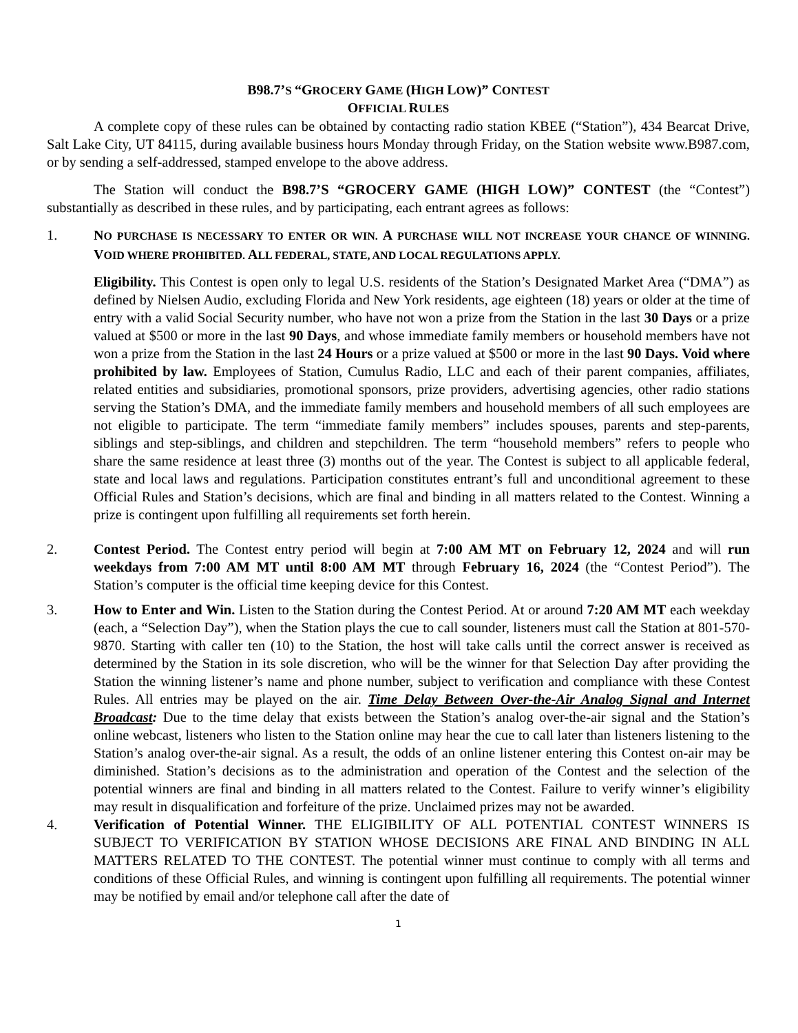B98.7’S “GROCERY GAME (HIGH LOW)” CONTEST
OFFICIAL RULES
A complete copy of these rules can be obtained by contacting radio station KBEE (“Station”), 434 Bearcat Drive, Salt Lake City, UT 84115, during available business hours Monday through Friday, on the Station website www.B987.com, or by sending a self-addressed, stamped envelope to the above address.
The Station will conduct the B98.7’S “GROCERY GAME (HIGH LOW)” CONTEST (the “Contest”) substantially as described in these rules, and by participating, each entrant agrees as follows:
1. NO PURCHASE IS NECESSARY TO ENTER OR WIN. A PURCHASE WILL NOT INCREASE YOUR CHANCE OF WINNING. VOID WHERE PROHIBITED. ALL FEDERAL, STATE, AND LOCAL REGULATIONS APPLY.
Eligibility. This Contest is open only to legal U.S. residents of the Station’s Designated Market Area (“DMA”) as defined by Nielsen Audio, excluding Florida and New York residents, age eighteen (18) years or older at the time of entry with a valid Social Security number, who have not won a prize from the Station in the last 30 Days or a prize valued at $500 or more in the last 90 Days, and whose immediate family members or household members have not won a prize from the Station in the last 24 Hours or a prize valued at $500 or more in the last 90 Days. Void where prohibited by law. Employees of Station, Cumulus Radio, LLC and each of their parent companies, affiliates, related entities and subsidiaries, promotional sponsors, prize providers, advertising agencies, other radio stations serving the Station’s DMA, and the immediate family members and household members of all such employees are not eligible to participate. The term “immediate family members” includes spouses, parents and step-parents, siblings and step-siblings, and children and stepchildren. The term “household members” refers to people who share the same residence at least three (3) months out of the year. The Contest is subject to all applicable federal, state and local laws and regulations. Participation constitutes entrant’s full and unconditional agreement to these Official Rules and Station’s decisions, which are final and binding in all matters related to the Contest. Winning a prize is contingent upon fulfilling all requirements set forth herein.
2. Contest Period. The Contest entry period will begin at 7:00 AM MT on February 12, 2024 and will run weekdays from 7:00 AM MT until 8:00 AM MT through February 16, 2024 (the “Contest Period”). The Station’s computer is the official time keeping device for this Contest.
3. How to Enter and Win. Listen to the Station during the Contest Period. At or around 7:20 AM MT each weekday (each, a “Selection Day”), when the Station plays the cue to call sounder, listeners must call the Station at 801-570-9870. Starting with caller ten (10) to the Station, the host will take calls until the correct answer is received as determined by the Station in its sole discretion, who will be the winner for that Selection Day after providing the Station the winning listener’s name and phone number, subject to verification and compliance with these Contest Rules. All entries may be played on the air. Time Delay Between Over-the-Air Analog Signal and Internet Broadcast: Due to the time delay that exists between the Station’s analog over-the-air signal and the Station’s online webcast, listeners who listen to the Station online may hear the cue to call later than listeners listening to the Station’s analog over-the-air signal. As a result, the odds of an online listener entering this Contest on-air may be diminished. Station’s decisions as to the administration and operation of the Contest and the selection of the potential winners are final and binding in all matters related to the Contest. Failure to verify winner’s eligibility may result in disqualification and forfeiture of the prize. Unclaimed prizes may not be awarded.
4. Verification of Potential Winner. THE ELIGIBILITY OF ALL POTENTIAL CONTEST WINNERS IS SUBJECT TO VERIFICATION BY STATION WHOSE DECISIONS ARE FINAL AND BINDING IN ALL MATTERS RELATED TO THE CONTEST. The potential winner must continue to comply with all terms and conditions of these Official Rules, and winning is contingent upon fulfilling all requirements. The potential winner may be notified by email and/or telephone call after the date of
1